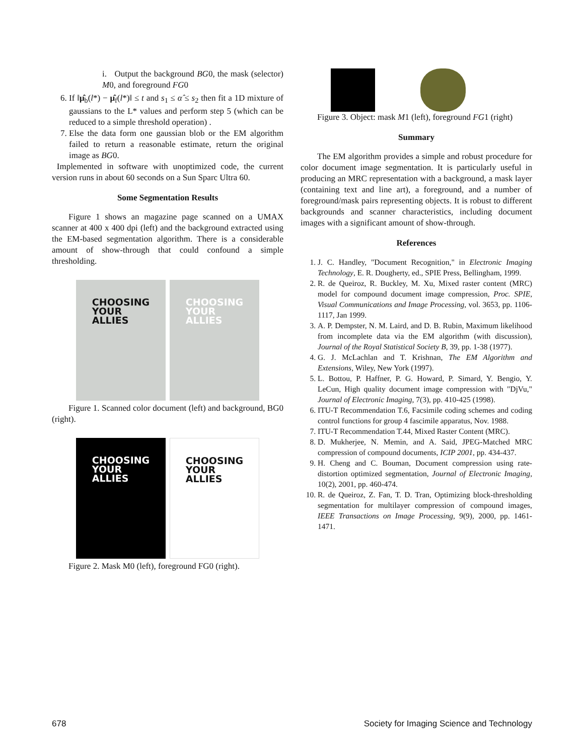i. Output the background BG0, the mask (selector) M0, and foreground FG0
6. If ‖μ̂<sub>b</sub>(l*) − μ̂<sub>f</sub>(l*)‖ ≤ t and s<sub>1</sub> ≤ α̂ ≤ s<sub>2</sub> then fit a 1D mixture of gaussians to the L* values and perform step 5 (which can be reduced to a simple threshold operation) .
7. Else the data form one gaussian blob or the EM algorithm failed to return a reasonable estimate, return the original image as BG0.
Implemented in software with unoptimized code, the current version runs in about 60 seconds on a Sun Sparc Ultra 60.
Some Segmentation Results
Figure 1 shows an magazine page scanned on a UMAX scanner at 400 x 400 dpi (left) and the background extracted using the EM-based segmentation algorithm. There is a considerable amount of show-through that could confound a simple thresholding.
CHOOSING
YOUR
ALLIES
CHOOSING
YOUR
ALLIES
Figure 1. Scanned color document (left) and background, BG0 (right).
CHOOSING
YOUR
ALLIES
CHOOSING
YOUR
ALLIES
Figure 2. Mask M0 (left), foreground FG0 (right).
Figure 3. Object: mask M1 (left), foreground FG1 (right)
Summary
The EM algorithm provides a simple and robust procedure for color document image segmentation. It is particularly useful in producing an MRC representation with a background, a mask layer (containing text and line art), a foreground, and a number of foreground/mask pairs representing objects. It is robust to different backgrounds and scanner characteristics, including document images with a significant amount of show-through.
References
1. J. C. Handley, "Document Recognition," in Electronic Imaging Technology, E. R. Dougherty, ed., SPIE Press, Bellingham, 1999.
2. R. de Queiroz, R. Buckley, M. Xu, Mixed raster content (MRC) model for compound document image compression, Proc. SPIE, Visual Communications and Image Processing, vol. 3653, pp. 1106-1117, Jan 1999.
3. A. P. Dempster, N. M. Laird, and D. B. Rubin, Maximum likelihood from incomplete data via the EM algorithm (with discussion), Journal of the Royal Statistical Society B, 39, pp. 1-38 (1977).
4. G. J. McLachlan and T. Krishnan, The EM Algorithm and Extensions, Wiley, New York (1997).
5. L. Bottou, P. Haffner, P. G. Howard, P. Simard, Y. Bengio, Y. LeCun, High quality document image compression with "DjVu," Journal of Electronic Imaging, 7(3), pp. 410-425 (1998).
6. ITU-T Recommendation T.6, Facsimile coding schemes and coding control functions for group 4 fascimile apparatus, Nov. 1988.
7. ITU-T Recommendation T.44, Mixed Raster Content (MRC).
8. D. Mukherjee, N. Memin, and A. Said, JPEG-Matched MRC compression of compound documents, ICIP 2001, pp. 434-437.
9. H. Cheng and C. Bouman, Document compression using rate-distortion optimized segmentation, Journal of Electronic Imaging, 10(2), 2001, pp. 460-474.
10. R. de Queiroz, Z. Fan, T. D. Tran, Optimizing block-thresholding segmentation for multilayer compression of compound images, IEEE Transactions on Image Processing, 9(9), 2000, pp. 1461-1471.
678 Society for Imaging Science and Technology